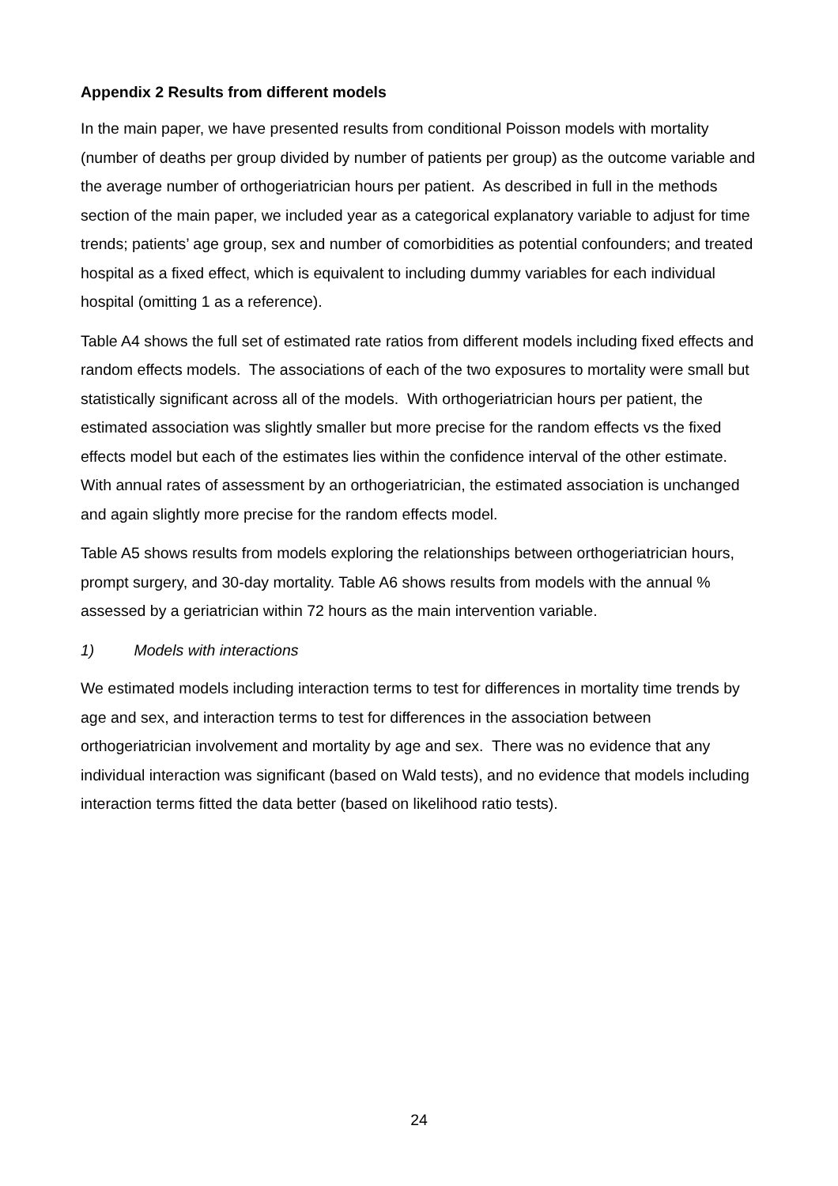Appendix 2 Results from different models
In the main paper, we have presented results from conditional Poisson models with mortality (number of deaths per group divided by number of patients per group) as the outcome variable and the average number of orthogeriatrician hours per patient. As described in full in the methods section of the main paper, we included year as a categorical explanatory variable to adjust for time trends; patients’ age group, sex and number of comorbidities as potential confounders; and treated hospital as a fixed effect, which is equivalent to including dummy variables for each individual hospital (omitting 1 as a reference).
Table A4 shows the full set of estimated rate ratios from different models including fixed effects and random effects models. The associations of each of the two exposures to mortality were small but statistically significant across all of the models. With orthogeriatrician hours per patient, the estimated association was slightly smaller but more precise for the random effects vs the fixed effects model but each of the estimates lies within the confidence interval of the other estimate. With annual rates of assessment by an orthogeriatrician, the estimated association is unchanged and again slightly more precise for the random effects model.
Table A5 shows results from models exploring the relationships between orthogeriatrician hours, prompt surgery, and 30-day mortality. Table A6 shows results from models with the annual % assessed by a geriatrician within 72 hours as the main intervention variable.
1) Models with interactions
We estimated models including interaction terms to test for differences in mortality time trends by age and sex, and interaction terms to test for differences in the association between orthogeriatrician involvement and mortality by age and sex. There was no evidence that any individual interaction was significant (based on Wald tests), and no evidence that models including interaction terms fitted the data better (based on likelihood ratio tests).
24